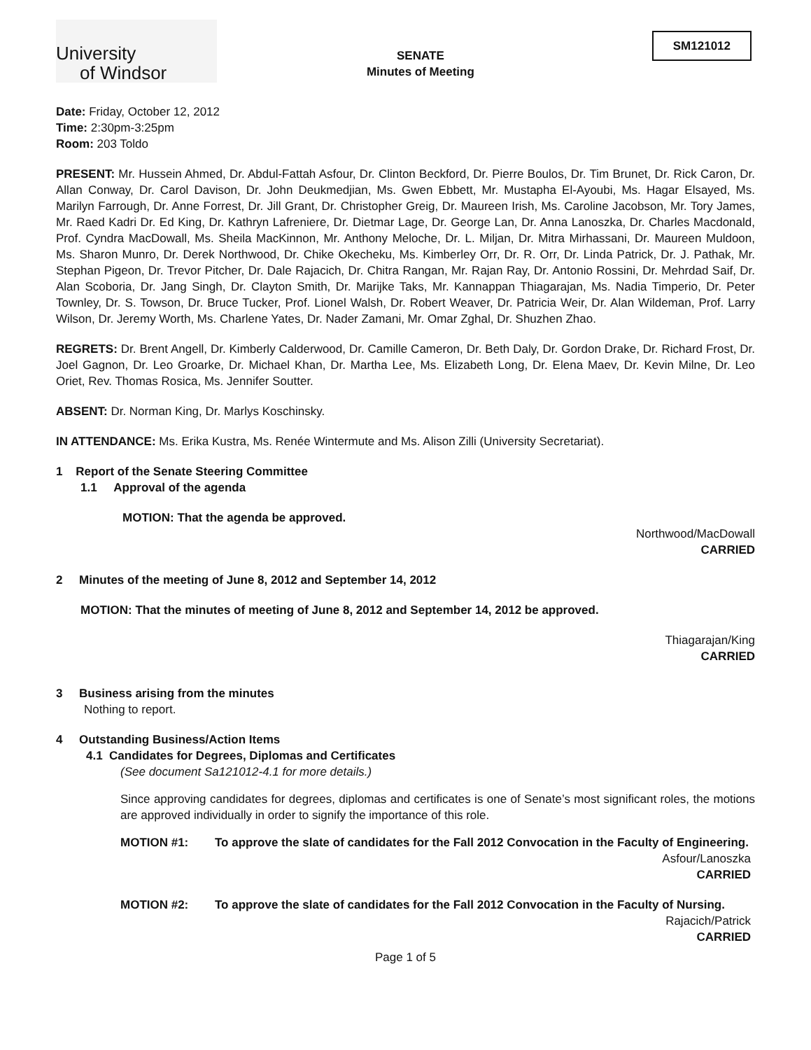University
of Windsor
SENATE
Minutes of Meeting
SM121012
Date: Friday, October 12, 2012
Time: 2:30pm-3:25pm
Room: 203 Toldo
PRESENT: Mr. Hussein Ahmed, Dr. Abdul-Fattah Asfour, Dr. Clinton Beckford, Dr. Pierre Boulos, Dr. Tim Brunet, Dr. Rick Caron, Dr. Allan Conway, Dr. Carol Davison, Dr. John Deukmedjian, Ms. Gwen Ebbett, Mr. Mustapha El-Ayoubi, Ms. Hagar Elsayed, Ms. Marilyn Farrough, Dr. Anne Forrest, Dr. Jill Grant, Dr. Christopher Greig, Dr. Maureen Irish, Ms. Caroline Jacobson, Mr. Tory James, Mr. Raed Kadri Dr. Ed King, Dr. Kathryn Lafreniere, Dr. Dietmar Lage, Dr. George Lan, Dr. Anna Lanoszka, Dr. Charles Macdonald, Prof. Cyndra MacDowall, Ms. Sheila MacKinnon, Mr. Anthony Meloche, Dr. L. Miljan, Dr. Mitra Mirhassani, Dr. Maureen Muldoon, Ms. Sharon Munro, Dr. Derek Northwood, Dr. Chike Okecheku, Ms. Kimberley Orr, Dr. R. Orr, Dr. Linda Patrick, Dr. J. Pathak, Mr. Stephan Pigeon, Dr. Trevor Pitcher, Dr. Dale Rajacich, Dr. Chitra Rangan, Mr. Rajan Ray, Dr. Antonio Rossini, Dr. Mehrdad Saif, Dr. Alan Scoboria, Dr. Jang Singh, Dr. Clayton Smith, Dr. Marijke Taks, Mr. Kannappan Thiagarajan, Ms. Nadia Timperio, Dr. Peter Townley, Dr. S. Towson, Dr. Bruce Tucker, Prof. Lionel Walsh, Dr. Robert Weaver, Dr. Patricia Weir, Dr. Alan Wildeman, Prof. Larry Wilson, Dr. Jeremy Worth, Ms. Charlene Yates, Dr. Nader Zamani, Mr. Omar Zghal, Dr. Shuzhen Zhao.
REGRETS: Dr. Brent Angell, Dr. Kimberly Calderwood, Dr. Camille Cameron, Dr. Beth Daly, Dr. Gordon Drake, Dr. Richard Frost, Dr. Joel Gagnon, Dr. Leo Groarke, Dr. Michael Khan, Dr. Martha Lee, Ms. Elizabeth Long, Dr. Elena Maev, Dr. Kevin Milne, Dr. Leo Oriet, Rev. Thomas Rosica, Ms. Jennifer Soutter.
ABSENT: Dr. Norman King, Dr. Marlys Koschinsky.
IN ATTENDANCE: Ms. Erika Kustra, Ms. Renée Wintermute and Ms. Alison Zilli (University Secretariat).
1 Report of the Senate Steering Committee
1.1 Approval of the agenda
MOTION: That the agenda be approved.
Northwood/MacDowall
CARRIED
2 Minutes of the meeting of June 8, 2012 and September 14, 2012
MOTION: That the minutes of meeting of June 8, 2012 and September 14, 2012 be approved.
Thiagarajan/King
CARRIED
3 Business arising from the minutes
Nothing to report.
4 Outstanding Business/Action Items
4.1 Candidates for Degrees, Diplomas and Certificates
(See document Sa121012-4.1 for more details.)
Since approving candidates for degrees, diplomas and certificates is one of Senate’s most significant roles, the motions are approved individually in order to signify the importance of this role.
MOTION #1: To approve the slate of candidates for the Fall 2012 Convocation in the Faculty of Engineering.
Asfour/Lanoszka
CARRIED
MOTION #2: To approve the slate of candidates for the Fall 2012 Convocation in the Faculty of Nursing.
Rajacich/Patrick
CARRIED
Page 1 of 5